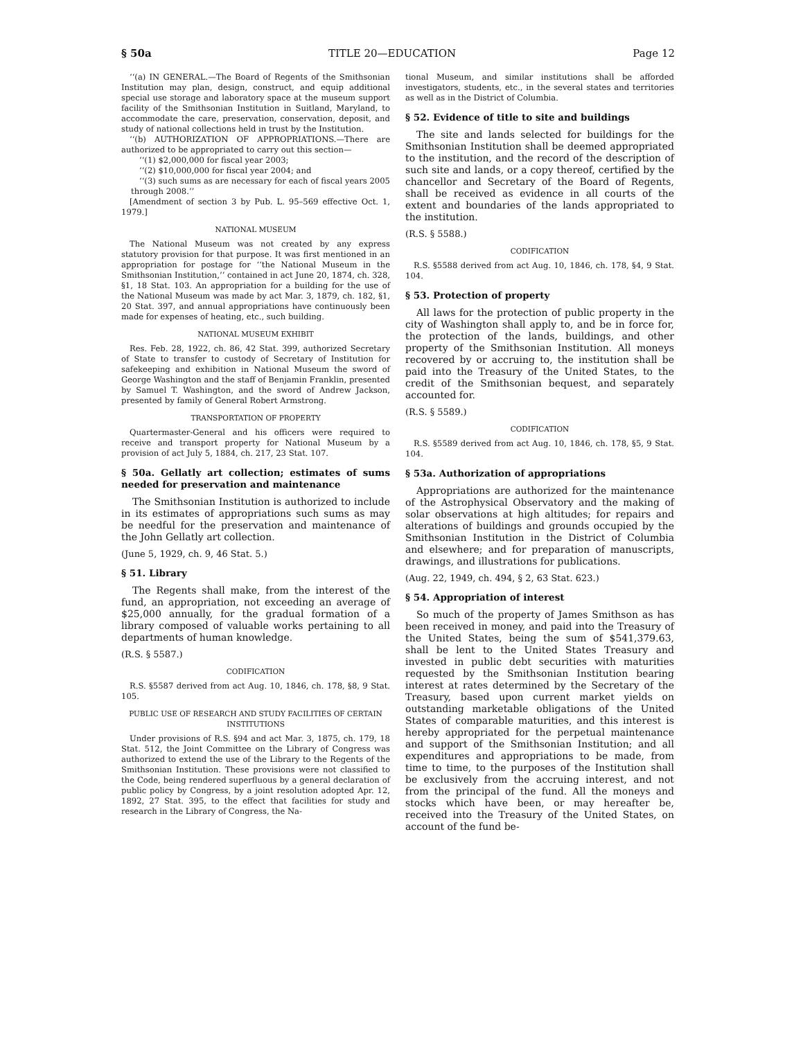§ 50a TITLE 20—EDUCATION Page 12
‘‘(a) IN GENERAL.—The Board of Regents of the Smithsonian Institution may plan, design, construct, and equip additional special use storage and laboratory space at the museum support facility of the Smithsonian Institution in Suitland, Maryland, to accommodate the care, preservation, conservation, deposit, and study of national collections held in trust by the Institution.
‘‘(b) AUTHORIZATION OF APPROPRIATIONS.—There are authorized to be appropriated to carry out this section—
‘‘(1) $2,000,000 for fiscal year 2003;
‘‘(2) $10,000,000 for fiscal year 2004; and
‘‘(3) such sums as are necessary for each of fiscal years 2005 through 2008.’’
[Amendment of section 3 by Pub. L. 95–569 effective Oct. 1, 1979.]
NATIONAL MUSEUM
The National Museum was not created by any express statutory provision for that purpose. It was first mentioned in an appropriation for postage for ‘‘the National Museum in the Smithsonian Institution,’’ contained in act June 20, 1874, ch. 328, §1, 18 Stat. 103. An appropriation for a building for the use of the National Museum was made by act Mar. 3, 1879, ch. 182, §1, 20 Stat. 397, and annual appropriations have continuously been made for expenses of heating, etc., such building.
NATIONAL MUSEUM EXHIBIT
Res. Feb. 28, 1922, ch. 86, 42 Stat. 399, authorized Secretary of State to transfer to custody of Secretary of Institution for safekeeping and exhibition in National Museum the sword of George Washington and the staff of Benjamin Franklin, presented by Samuel T. Washington, and the sword of Andrew Jackson, presented by family of General Robert Armstrong.
TRANSPORTATION OF PROPERTY
Quartermaster-General and his officers were required to receive and transport property for National Museum by a provision of act July 5, 1884, ch. 217, 23 Stat. 107.
§ 50a. Gellatly art collection; estimates of sums needed for preservation and maintenance
The Smithsonian Institution is authorized to include in its estimates of appropriations such sums as may be needful for the preservation and maintenance of the John Gellatly art collection.
(June 5, 1929, ch. 9, 46 Stat. 5.)
§ 51. Library
The Regents shall make, from the interest of the fund, an appropriation, not exceeding an average of $25,000 annually, for the gradual formation of a library composed of valuable works pertaining to all departments of human knowledge.
(R.S. § 5587.)
CODIFICATION
R.S. §5587 derived from act Aug. 10, 1846, ch. 178, §8, 9 Stat. 105.
PUBLIC USE OF RESEARCH AND STUDY FACILITIES OF CERTAIN INSTITUTIONS
Under provisions of R.S. §94 and act Mar. 3, 1875, ch. 179, 18 Stat. 512, the Joint Committee on the Library of Congress was authorized to extend the use of the Library to the Regents of the Smithsonian Institution. These provisions were not classified to the Code, being rendered superfluous by a general declaration of public policy by Congress, by a joint resolution adopted Apr. 12, 1892, 27 Stat. 395, to the effect that facilities for study and research in the Library of Congress, the Na-
tional Museum, and similar institutions shall be afforded investigators, students, etc., in the several states and territories as well as in the District of Columbia.
§ 52. Evidence of title to site and buildings
The site and lands selected for buildings for the Smithsonian Institution shall be deemed appropriated to the institution, and the record of the description of such site and lands, or a copy thereof, certified by the chancellor and Secretary of the Board of Regents, shall be received as evidence in all courts of the extent and boundaries of the lands appropriated to the institution.
(R.S. § 5588.)
CODIFICATION
R.S. §5588 derived from act Aug. 10, 1846, ch. 178, §4, 9 Stat. 104.
§ 53. Protection of property
All laws for the protection of public property in the city of Washington shall apply to, and be in force for, the protection of the lands, buildings, and other property of the Smithsonian Institution. All moneys recovered by or accruing to, the institution shall be paid into the Treasury of the United States, to the credit of the Smithsonian bequest, and separately accounted for.
(R.S. § 5589.)
CODIFICATION
R.S. §5589 derived from act Aug. 10, 1846, ch. 178, §5, 9 Stat. 104.
§ 53a. Authorization of appropriations
Appropriations are authorized for the maintenance of the Astrophysical Observatory and the making of solar observations at high altitudes; for repairs and alterations of buildings and grounds occupied by the Smithsonian Institution in the District of Columbia and elsewhere; and for preparation of manuscripts, drawings, and illustrations for publications.
(Aug. 22, 1949, ch. 494, § 2, 63 Stat. 623.)
§ 54. Appropriation of interest
So much of the property of James Smithson as has been received in money, and paid into the Treasury of the United States, being the sum of $541,379.63, shall be lent to the United States Treasury and invested in public debt securities with maturities requested by the Smithsonian Institution bearing interest at rates determined by the Secretary of the Treasury, based upon current market yields on outstanding marketable obligations of the United States of comparable maturities, and this interest is hereby appropriated for the perpetual maintenance and support of the Smithsonian Institution; and all expenditures and appropriations to be made, from time to time, to the purposes of the Institution shall be exclusively from the accruing interest, and not from the principal of the fund. All the moneys and stocks which have been, or may hereafter be, received into the Treasury of the United States, on account of the fund be-